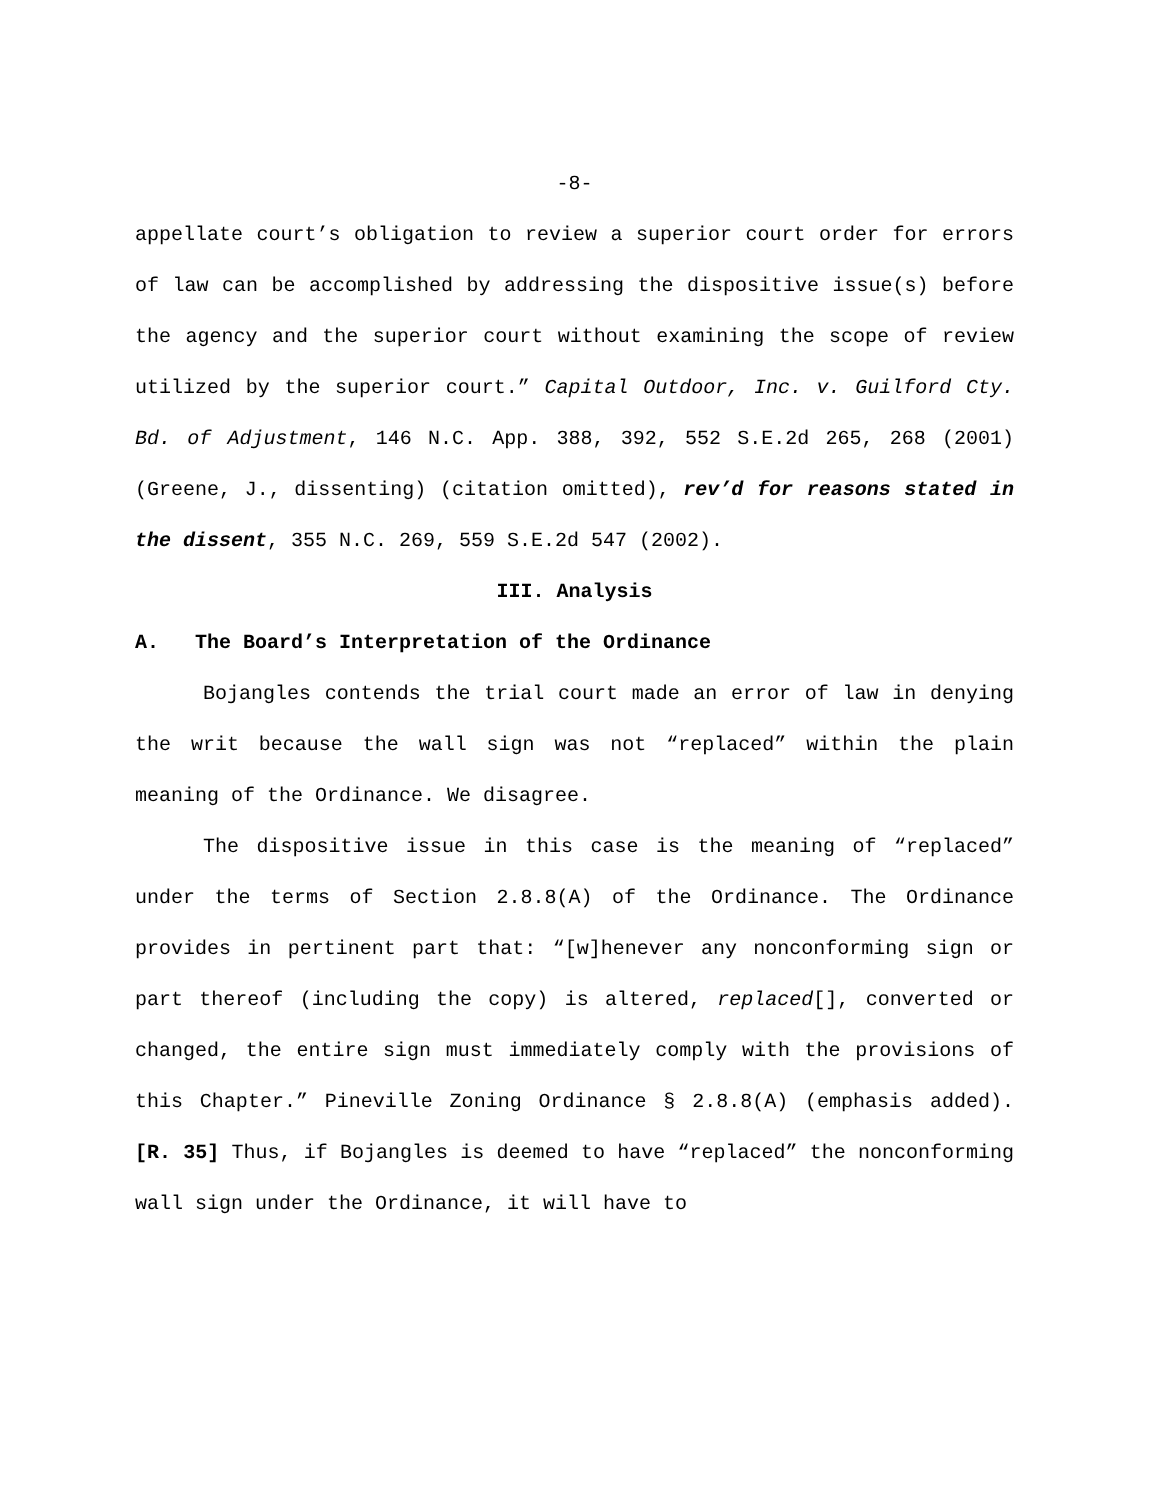-8-
appellate court’s obligation to review a superior court order for errors of law can be accomplished by addressing the dispositive issue(s) before the agency and the superior court without examining the scope of review utilized by the superior court.” Capital Outdoor, Inc. v. Guilford Cty. Bd. of Adjustment, 146 N.C. App. 388, 392, 552 S.E.2d 265, 268 (2001) (Greene, J., dissenting) (citation omitted), rev’d for reasons stated in the dissent, 355 N.C. 269, 559 S.E.2d 547 (2002).
III. Analysis
A. The Board’s Interpretation of the Ordinance
Bojangles contends the trial court made an error of law in denying the writ because the wall sign was not “replaced” within the plain meaning of the Ordinance. We disagree.
The dispositive issue in this case is the meaning of “replaced” under the terms of Section 2.8.8(A) of the Ordinance. The Ordinance provides in pertinent part that: “[w]henever any nonconforming sign or part thereof (including the copy) is altered, replaced[], converted or changed, the entire sign must immediately comply with the provisions of this Chapter.” Pineville Zoning Ordinance § 2.8.8(A) (emphasis added). [R. 35] Thus, if Bojangles is deemed to have “replaced” the nonconforming wall sign under the Ordinance, it will have to